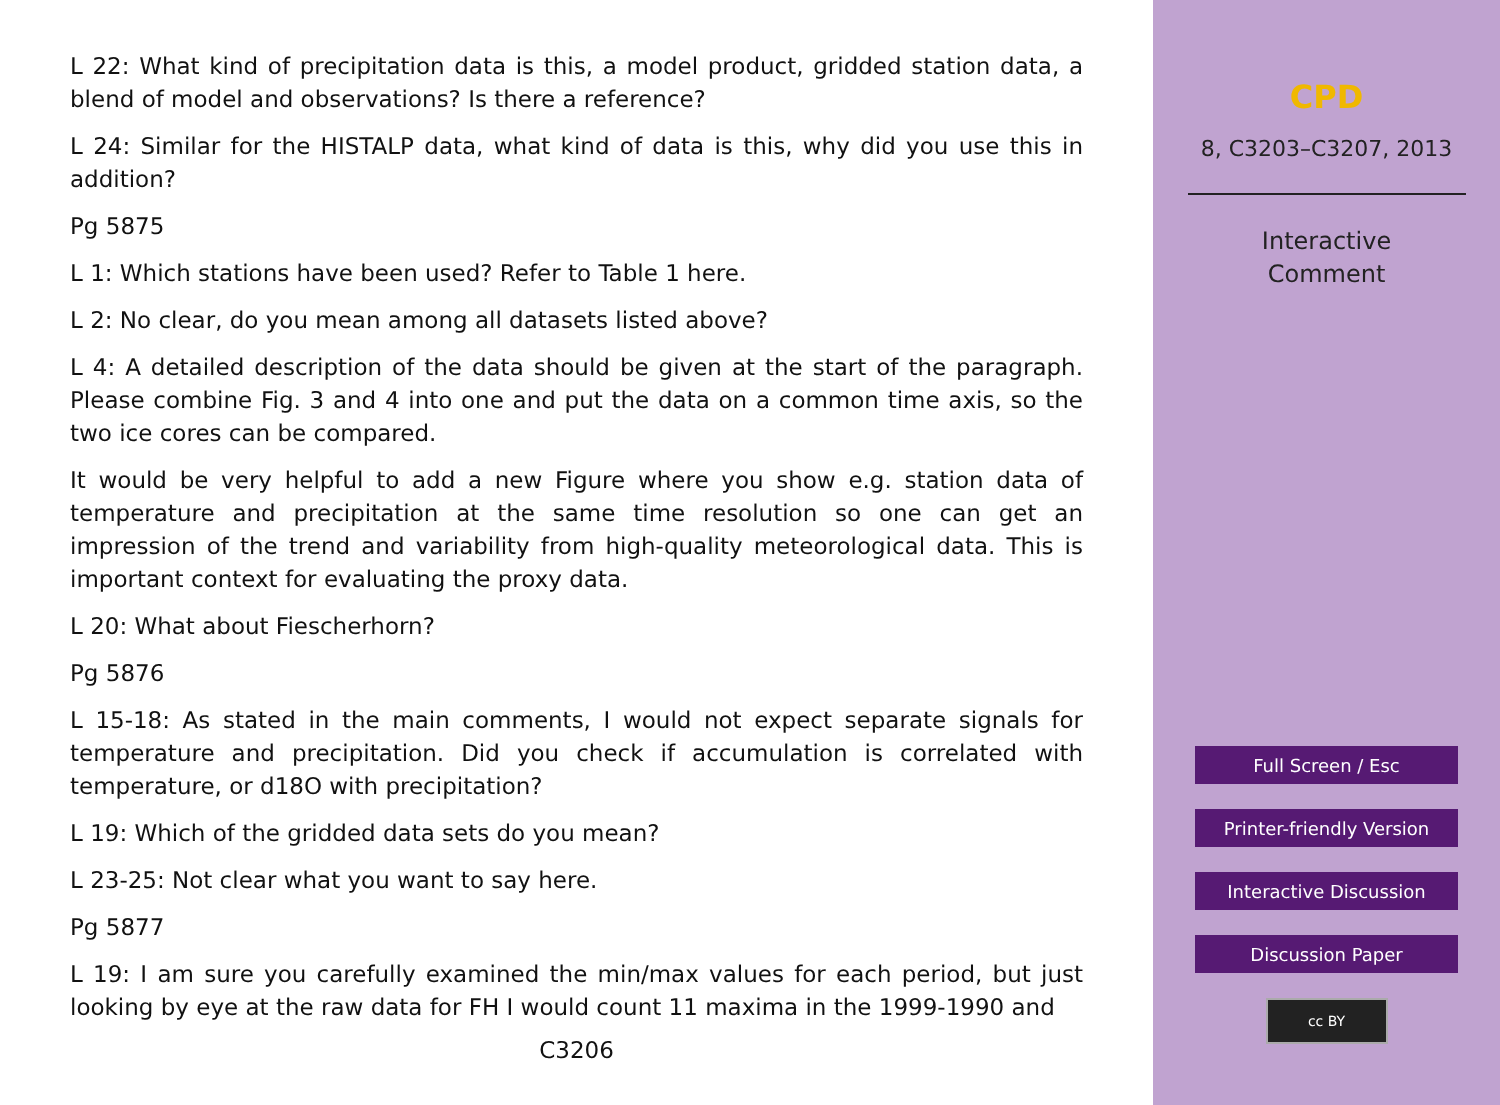L 22: What kind of precipitation data is this, a model product, gridded station data, a blend of model and observations? Is there a reference?
L 24: Similar for the HISTALP data, what kind of data is this, why did you use this in addition?
Pg 5875
L 1: Which stations have been used? Refer to Table 1 here.
L 2: No clear, do you mean among all datasets listed above?
L 4: A detailed description of the data should be given at the start of the paragraph. Please combine Fig. 3 and 4 into one and put the data on a common time axis, so the two ice cores can be compared.
It would be very helpful to add a new Figure where you show e.g. station data of temperature and precipitation at the same time resolution so one can get an impression of the trend and variability from high-quality meteorological data. This is important context for evaluating the proxy data.
L 20: What about Fiescherhorn?
Pg 5876
L 15-18: As stated in the main comments, I would not expect separate signals for temperature and precipitation. Did you check if accumulation is correlated with temperature, or d18O with precipitation?
L 19: Which of the gridded data sets do you mean?
L 23-25: Not clear what you want to say here.
Pg 5877
L 19: I am sure you carefully examined the min/max values for each period, but just looking by eye at the raw data for FH I would count 11 maxima in the 1999-1990 and
C3206
CPD
8, C3203–C3207, 2013
Interactive
Comment
Full Screen / Esc
Printer-friendly Version
Interactive Discussion
Discussion Paper
cc BY